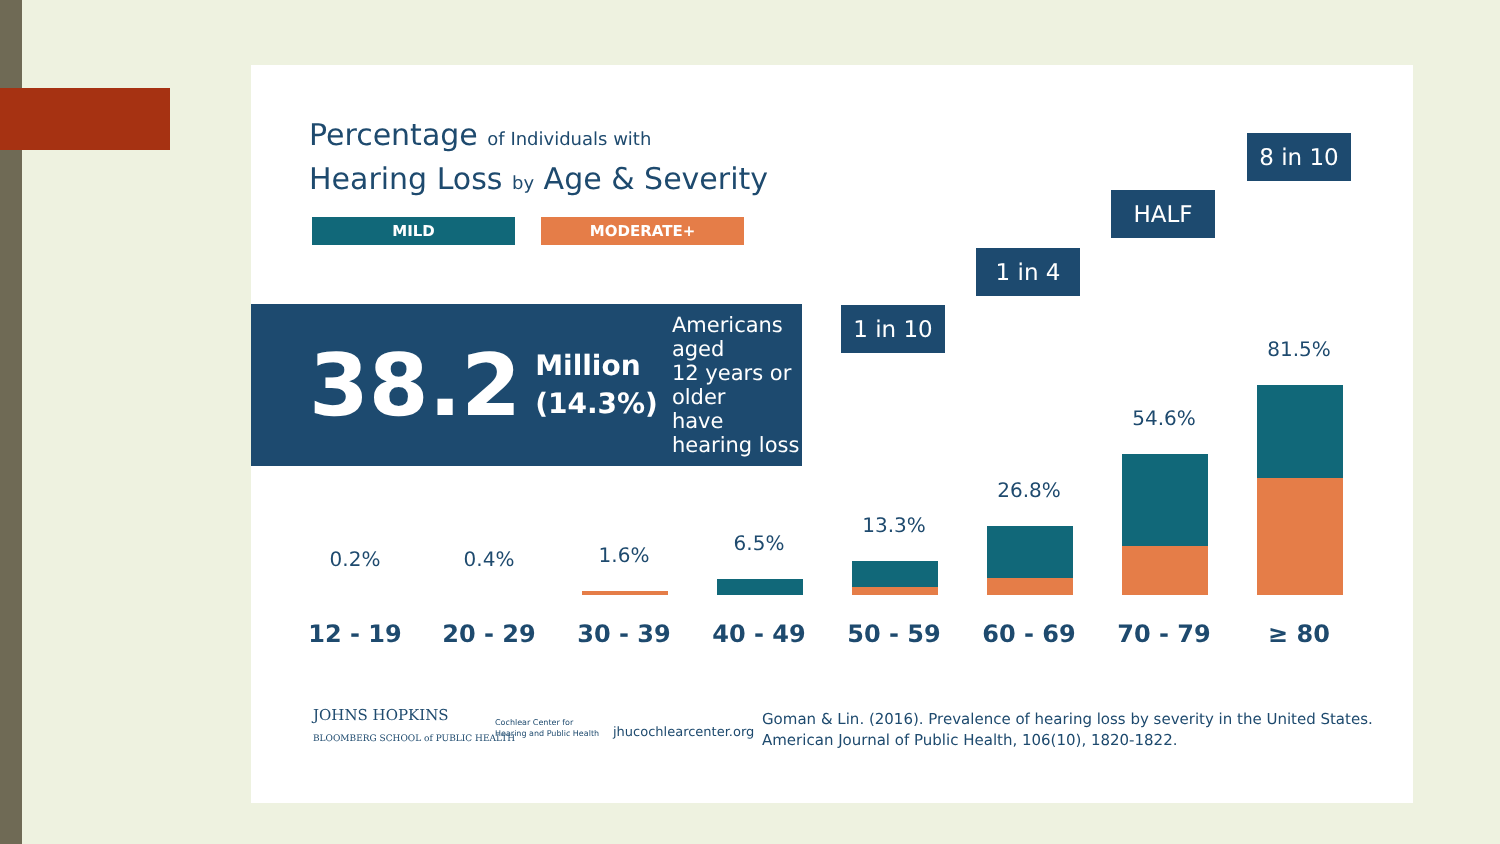Percentage of Individuals with
Hearing Loss by Age & Severity
MILD MODERATE+
38.2 Million
(14.3%) Americans aged
12 years or older
have hearing loss
1 in 10
1 in 4
HALF
8 in 10
0.2% 0.4% 1.6%
6.5%
13.3%
26.8%
54.6%
81.5%
12 - 19 20 - 29 30 - 39 40 - 49 50 - 59 60 - 69 70 - 79 ≥ 80
JOHNS HOPKINS
BLOOMBERG SCHOOL of PUBLIC HEALTH
Cochlear Center for
Hearing and Public Health
jhucochlearcenter.org
Goman & Lin. (2016). Prevalence of hearing loss by severity in the United States.
American Journal of Public Health, 106(10), 1820-1822.